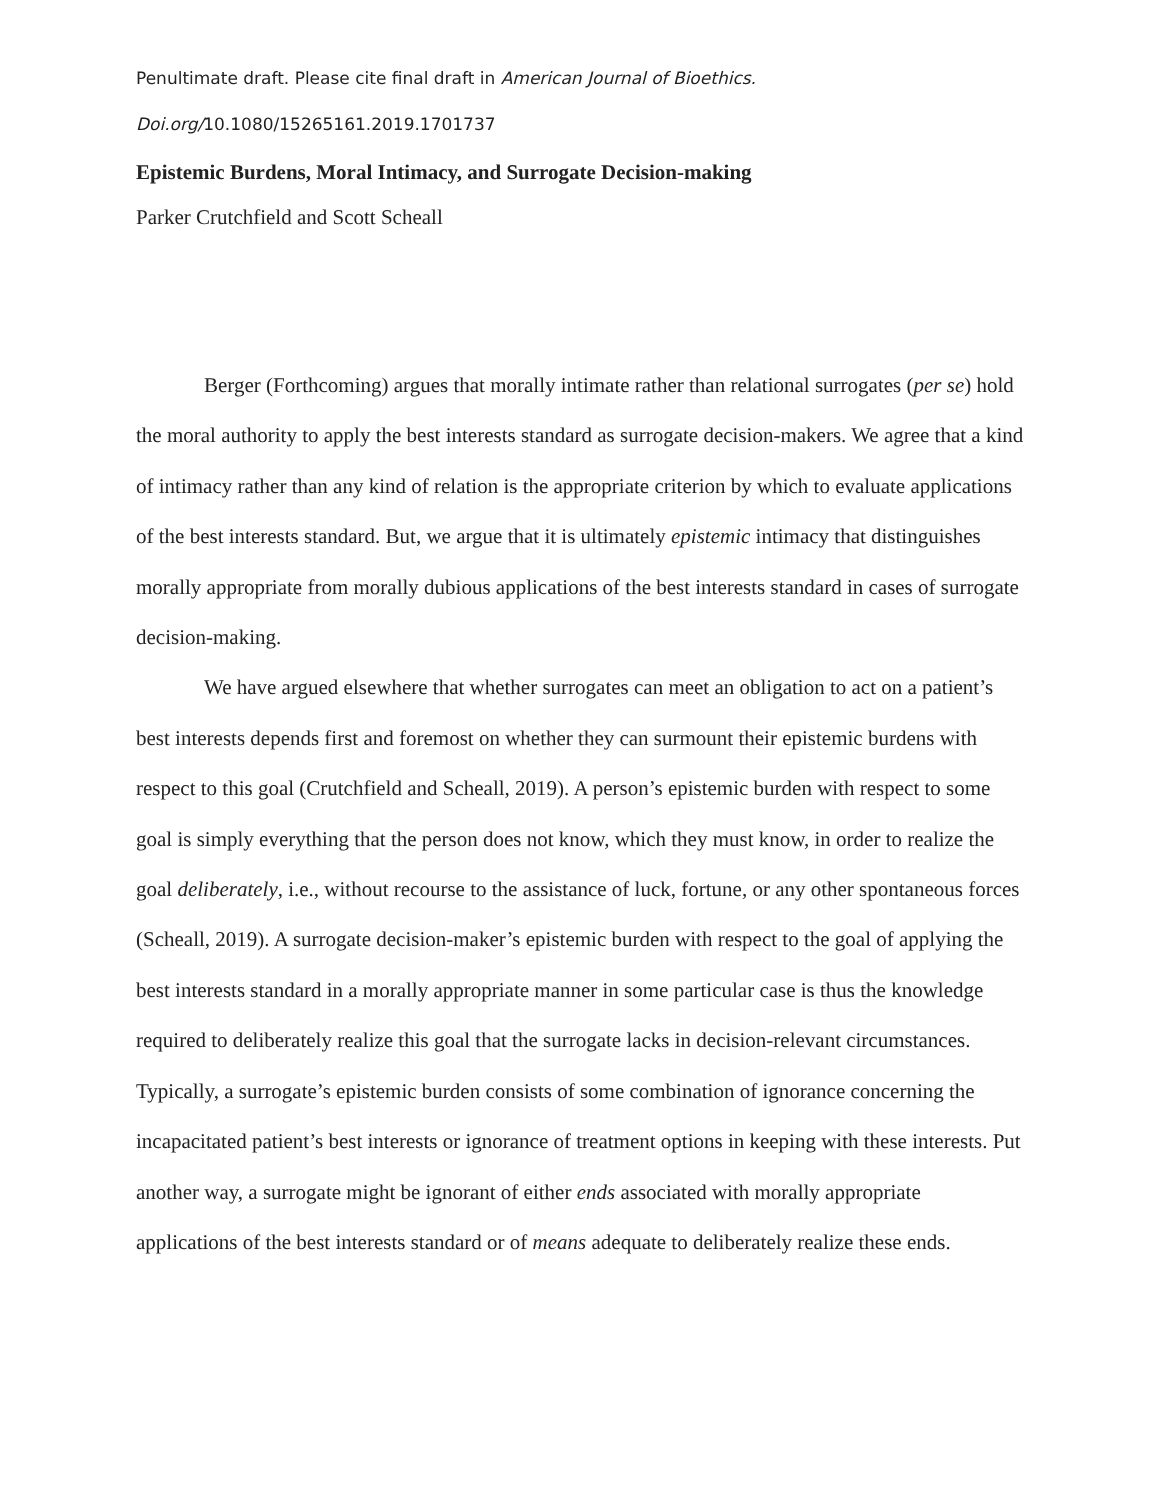Penultimate draft. Please cite final draft in American Journal of Bioethics.
Doi.org/10.1080/15265161.2019.1701737
Epistemic Burdens, Moral Intimacy, and Surrogate Decision-making
Parker Crutchfield and Scott Scheall
Berger (Forthcoming) argues that morally intimate rather than relational surrogates (per se) hold the moral authority to apply the best interests standard as surrogate decision-makers. We agree that a kind of intimacy rather than any kind of relation is the appropriate criterion by which to evaluate applications of the best interests standard. But, we argue that it is ultimately epistemic intimacy that distinguishes morally appropriate from morally dubious applications of the best interests standard in cases of surrogate decision-making.
We have argued elsewhere that whether surrogates can meet an obligation to act on a patient’s best interests depends first and foremost on whether they can surmount their epistemic burdens with respect to this goal (Crutchfield and Scheall, 2019). A person’s epistemic burden with respect to some goal is simply everything that the person does not know, which they must know, in order to realize the goal deliberately, i.e., without recourse to the assistance of luck, fortune, or any other spontaneous forces (Scheall, 2019). A surrogate decision-maker’s epistemic burden with respect to the goal of applying the best interests standard in a morally appropriate manner in some particular case is thus the knowledge required to deliberately realize this goal that the surrogate lacks in decision-relevant circumstances. Typically, a surrogate’s epistemic burden consists of some combination of ignorance concerning the incapacitated patient’s best interests or ignorance of treatment options in keeping with these interests. Put another way, a surrogate might be ignorant of either ends associated with morally appropriate applications of the best interests standard or of means adequate to deliberately realize these ends.